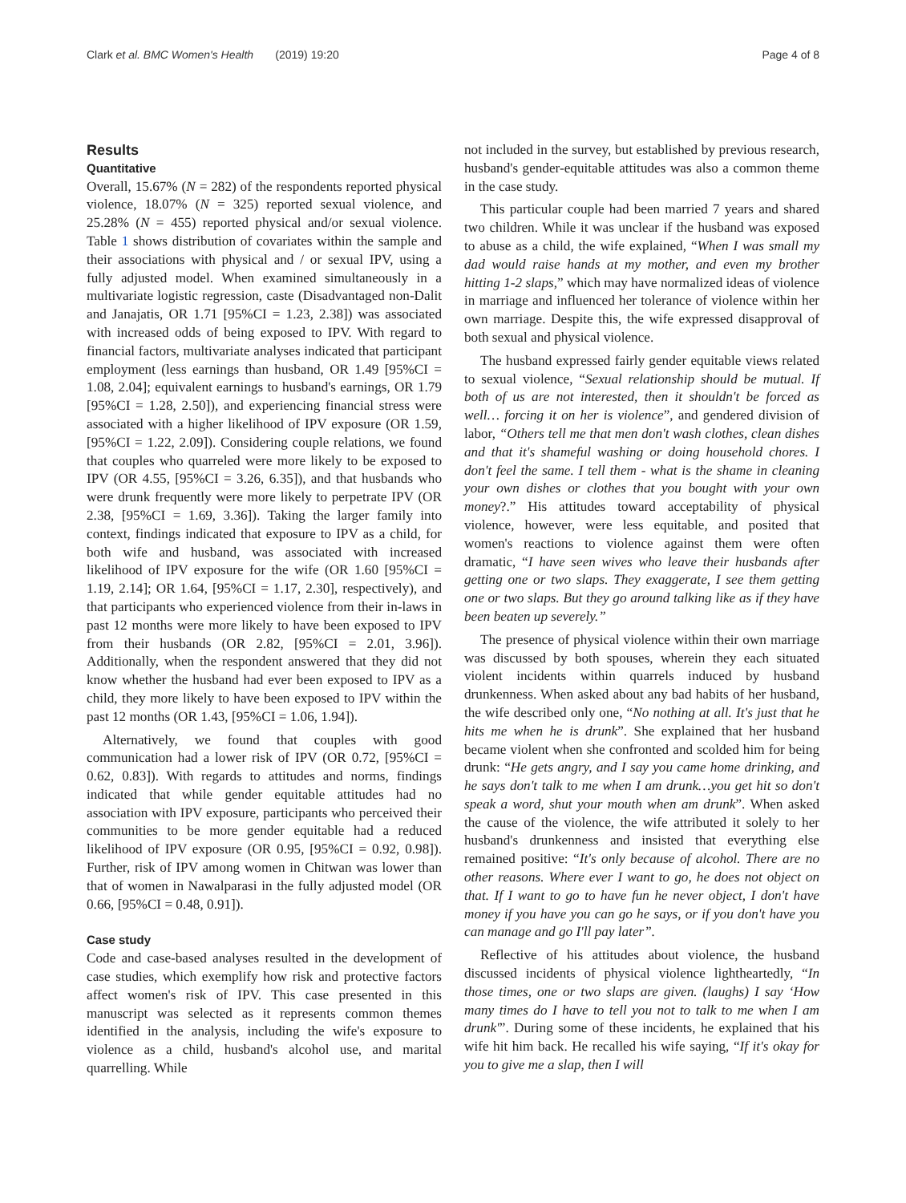Clark et al. BMC Women's Health (2019) 19:20 Page 4 of 8
Results
Quantitative
Overall, 15.67% (N = 282) of the respondents reported physical violence, 18.07% (N = 325) reported sexual violence, and 25.28% (N = 455) reported physical and/or sexual violence. Table 1 shows distribution of covariates within the sample and their associations with physical and / or sexual IPV, using a fully adjusted model. When examined simultaneously in a multivariate logistic regression, caste (Disadvantaged non-Dalit and Janajatis, OR 1.71 [95%CI = 1.23, 2.38]) was associated with increased odds of being exposed to IPV. With regard to financial factors, multivariate analyses indicated that participant employment (less earnings than husband, OR 1.49 [95%CI = 1.08, 2.04]; equivalent earnings to husband's earnings, OR 1.79 [95%CI = 1.28, 2.50]), and experiencing financial stress were associated with a higher likelihood of IPV exposure (OR 1.59, [95%CI = 1.22, 2.09]). Considering couple relations, we found that couples who quarreled were more likely to be exposed to IPV (OR 4.55, [95%CI = 3.26, 6.35]), and that husbands who were drunk frequently were more likely to perpetrate IPV (OR 2.38, [95%CI = 1.69, 3.36]). Taking the larger family into context, findings indicated that exposure to IPV as a child, for both wife and husband, was associated with increased likelihood of IPV exposure for the wife (OR 1.60 [95%CI = 1.19, 2.14]; OR 1.64, [95%CI = 1.17, 2.30], respectively), and that participants who experienced violence from their in-laws in past 12 months were more likely to have been exposed to IPV from their husbands (OR 2.82, [95%CI = 2.01, 3.96]). Additionally, when the respondent answered that they did not know whether the husband had ever been exposed to IPV as a child, they more likely to have been exposed to IPV within the past 12 months (OR 1.43, [95%CI = 1.06, 1.94]).
Alternatively, we found that couples with good communication had a lower risk of IPV (OR 0.72, [95%CI = 0.62, 0.83]). With regards to attitudes and norms, findings indicated that while gender equitable attitudes had no association with IPV exposure, participants who perceived their communities to be more gender equitable had a reduced likelihood of IPV exposure (OR 0.95, [95%CI = 0.92, 0.98]). Further, risk of IPV among women in Chitwan was lower than that of women in Nawalparasi in the fully adjusted model (OR 0.66, [95%CI = 0.48, 0.91]).
Case study
Code and case-based analyses resulted in the development of case studies, which exemplify how risk and protective factors affect women's risk of IPV. This case presented in this manuscript was selected as it represents common themes identified in the analysis, including the wife's exposure to violence as a child, husband's alcohol use, and marital quarrelling. While
not included in the survey, but established by previous research, husband's gender-equitable attitudes was also a common theme in the case study.
This particular couple had been married 7 years and shared two children. While it was unclear if the husband was exposed to abuse as a child, the wife explained, “When I was small my dad would raise hands at my mother, and even my brother hitting 1-2 slaps,” which may have normalized ideas of violence in marriage and influenced her tolerance of violence within her own marriage. Despite this, the wife expressed disapproval of both sexual and physical violence.
The husband expressed fairly gender equitable views related to sexual violence, “Sexual relationship should be mutual. If both of us are not interested, then it shouldn't be forced as well… forcing it on her is violence”, and gendered division of labor, “Others tell me that men don't wash clothes, clean dishes and that it's shameful washing or doing household chores. I don't feel the same. I tell them - what is the shame in cleaning your own dishes or clothes that you bought with your own money?.” His attitudes toward acceptability of physical violence, however, were less equitable, and posited that women's reactions to violence against them were often dramatic, “I have seen wives who leave their husbands after getting one or two slaps. They exaggerate, I see them getting one or two slaps. But they go around talking like as if they have been beaten up severely.”
The presence of physical violence within their own marriage was discussed by both spouses, wherein they each situated violent incidents within quarrels induced by husband drunkenness. When asked about any bad habits of her husband, the wife described only one, “No nothing at all. It's just that he hits me when he is drunk”. She explained that her husband became violent when she confronted and scolded him for being drunk: “He gets angry, and I say you came home drinking, and he says don't talk to me when I am drunk…you get hit so don't speak a word, shut your mouth when am drunk”. When asked the cause of the violence, the wife attributed it solely to her husband's drunkenness and insisted that everything else remained positive: “It's only because of alcohol. There are no other reasons. Where ever I want to go, he does not object on that. If I want to go to have fun he never object, I don't have money if you have you can go he says, or if you don't have you can manage and go I'll pay later”.
Reflective of his attitudes about violence, the husband discussed incidents of physical violence lightheartedly, “In those times, one or two slaps are given. (laughs) I say ‘How many times do I have to tell you not to talk to me when I am drunk'”. During some of these incidents, he explained that his wife hit him back. He recalled his wife saying, “If it's okay for you to give me a slap, then I will